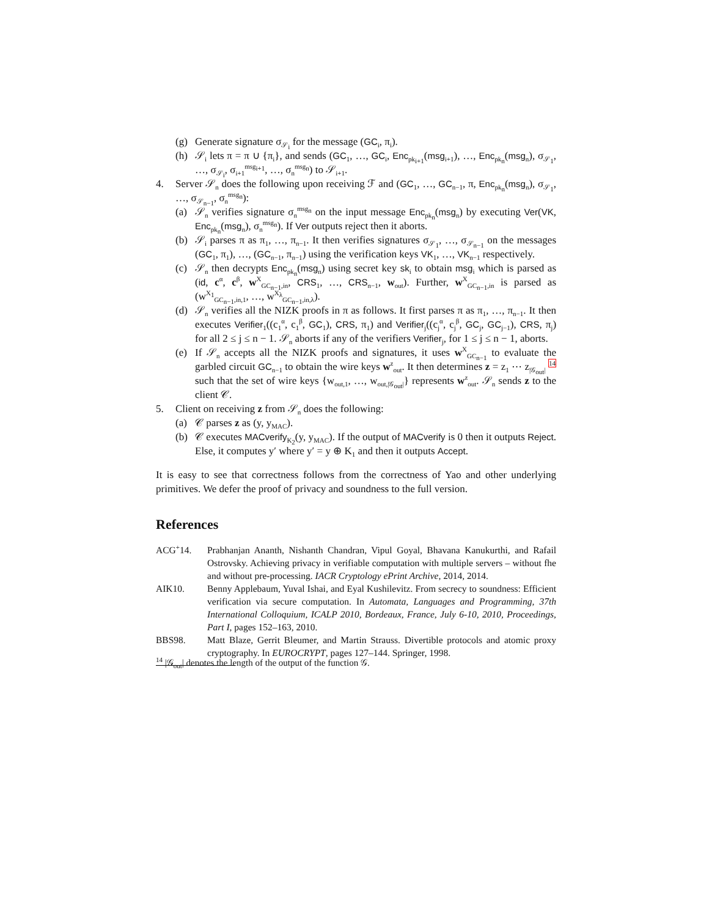(g) Generate signature σ<sub>𝒮<sub>i</sub></sub> for the message (GC<sub>i</sub>, π<sub>i</sub>).
(h) 𝒮<sub>i</sub> lets π = π ∪ {π<sub>i</sub>}, and sends (GC<sub>1</sub>, …, GC<sub>i</sub>, Enc<sub>pk<sub>i+1</sub></sub>(msg<sub>i+1</sub>), …, Enc<sub>pk<sub>n</sub></sub>(msg<sub>n</sub>), σ<sub>𝒮<sub>1</sub></sub>, …, σ<sub>𝒮<sub>i</sub></sub>, σ<sub>i+1</sub><sup>msg<sub>i+1</sub></sup>, …, σ<sub>n</sub><sup>msg<sub>n</sub></sup>) to 𝒮<sub>i+1</sub>.
4. Server 𝒮<sub>n</sub> does the following upon receiving ℱ and (GC<sub>1</sub>, …, GC<sub>n−1</sub>, π, Enc<sub>pk<sub>n</sub></sub>(msg<sub>n</sub>), σ<sub>𝒮<sub>1</sub></sub>, …, σ<sub>𝒮<sub>n−1</sub></sub>, σ<sub>n</sub><sup>msg<sub>n</sub></sup>):
(a) 𝒮<sub>n</sub> verifies signature σ<sub>n</sub><sup>msg<sub>n</sub></sup> on the input message Enc<sub>pk<sub>n</sub></sub>(msg<sub>n</sub>) by executing Ver(VK, Enc<sub>pk<sub>n</sub></sub>(msg<sub>n</sub>), σ<sub>n</sub><sup>msg<sub>n</sub></sup>). If Ver outputs reject then it aborts.
(b) 𝒮<sub>i</sub> parses π as π<sub>1</sub>, …, π<sub>n−1</sub>. It then verifies signatures σ<sub>𝒮<sub>1</sub></sub>, …, σ<sub>𝒮<sub>n−1</sub></sub> on the messages (GC<sub>1</sub>, π<sub>1</sub>), …, (GC<sub>n−1</sub>, π<sub>n−1</sub>) using the verification keys VK<sub>1</sub>, …, VK<sub>n−1</sub> respectively.
(c) 𝒮<sub>n</sub> then decrypts Enc<sub>pk<sub>n</sub></sub>(msg<sub>n</sub>) using secret key sk<sub>i</sub> to obtain msg<sub>i</sub> which is parsed as (id, c<sup>α</sup>, c<sup>β</sup>, w<sup>X</sup><sub>GC<sub>n−1</sub>,in</sub>, CRS<sub>1</sub>, …, CRS<sub>n−1</sub>, w<sub>out</sub>). Further, w<sup>X</sup><sub>GC<sub>n−1</sub>,in</sub> is parsed as (w<sup>X<sub>1</sub></sup><sub>GC<sub>n−1</sub>,in,1</sub>, …, w<sup>X<sub>λ</sub></sup><sub>GC<sub>n−1</sub>,in,λ</sub>).
(d) 𝒮<sub>n</sub> verifies all the NIZK proofs in π as follows. It first parses π as π<sub>1</sub>, …, π<sub>n−1</sub>. It then executes Verifier<sub>1</sub>((c<sub>1</sub><sup>α</sup>, c<sub>1</sub><sup>β</sup>, GC<sub>1</sub>), CRS, π<sub>1</sub>) and Verifier<sub>j</sub>((c<sub>j</sub><sup>α</sup>, c<sub>j</sub><sup>β</sup>, GC<sub>j</sub>, GC<sub>j−1</sub>), CRS, π<sub>j</sub>) for all 2 ≤ j ≤ n − 1. 𝒮<sub>n</sub> aborts if any of the verifiers Verifier<sub>j</sub>, for 1 ≤ j ≤ n − 1, aborts.
(e) If 𝒮<sub>n</sub> accepts all the NIZK proofs and signatures, it uses w<sup>X</sup><sub>GC<sub>n−1</sub></sub> to evaluate the garbled circuit GC<sub>n−1</sub> to obtain the wire keys w<sup>z</sup><sub>out</sub>. It then determines z = z<sub>1</sub> ⋯ z<sub>|𝒢<sub>out</sub>|</sub> <sup>14</sup> such that the set of wire keys {w<sub>out,1</sub>, …, w<sub>out,|𝒢<sub>out</sub>|</sub>} represents w<sup>z</sup><sub>out</sub>. 𝒮<sub>n</sub> sends z to the client 𝒞.
5. Client on receiving z from 𝒮<sub>n</sub> does the following:
(a) 𝒞 parses z as (y, y<sub>MAC</sub>).
(b) 𝒞 executes MACverify<sub>K<sub>2</sub></sub>(y, y<sub>MAC</sub>). If the output of MACverify is 0 then it outputs Reject. Else, it computes y′ where y′ = y ⊕ K<sub>1</sub> and then it outputs Accept.
It is easy to see that correctness follows from the correctness of Yao and other underlying primitives. We defer the proof of privacy and soundness to the full version.
References
ACG<sup>+</sup>14. Prabhanjan Ananth, Nishanth Chandran, Vipul Goyal, Bhavana Kanukurthi, and Rafail Ostrovsky. Achieving privacy in verifiable computation with multiple servers – without fhe and without pre-processing. IACR Cryptology ePrint Archive, 2014, 2014.
AIK10. Benny Applebaum, Yuval Ishai, and Eyal Kushilevitz. From secrecy to soundness: Efficient verification via secure computation. In Automata, Languages and Programming, 37th International Colloquium, ICALP 2010, Bordeaux, France, July 6-10, 2010, Proceedings, Part I, pages 152–163, 2010.
BBS98. Matt Blaze, Gerrit Bleumer, and Martin Strauss. Divertible protocols and atomic proxy cryptography. In EUROCRYPT, pages 127–144. Springer, 1998.
<sup>14</sup> |𝒢<sub>out</sub>| denotes the length of the output of the function 𝒢.